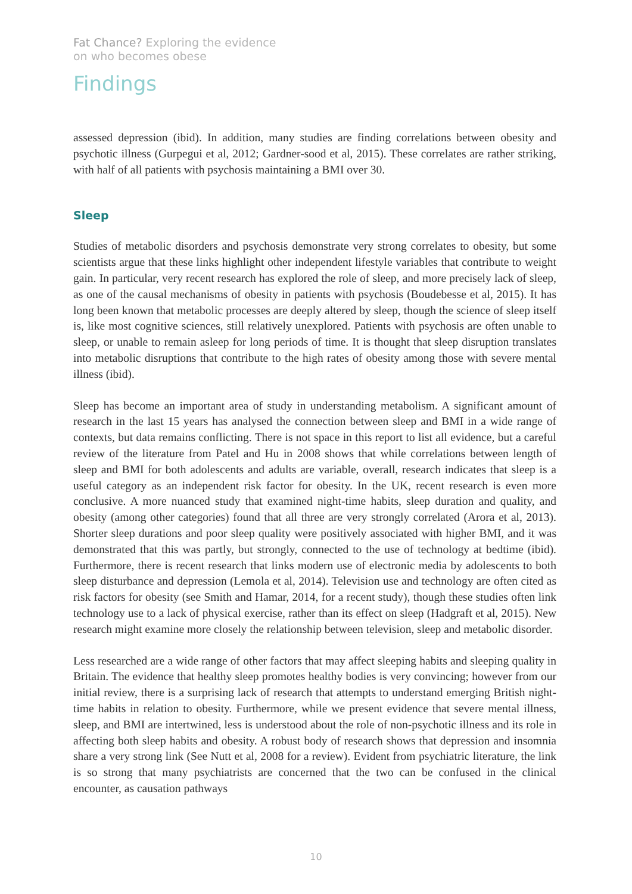Fat Chance? Exploring the evidence
on who becomes obese
Findings
assessed depression (ibid). In addition, many studies are finding correlations between obesity and psychotic illness (Gurpegui et al, 2012; Gardner-sood et al, 2015). These correlates are rather striking, with half of all patients with psychosis maintaining a BMI over 30.
Sleep
Studies of metabolic disorders and psychosis demonstrate very strong correlates to obesity, but some scientists argue that these links highlight other independent lifestyle variables that contribute to weight gain. In particular, very recent research has explored the role of sleep, and more precisely lack of sleep, as one of the causal mechanisms of obesity in patients with psychosis (Boudebesse et al, 2015). It has long been known that metabolic processes are deeply altered by sleep, though the science of sleep itself is, like most cognitive sciences, still relatively unexplored. Patients with psychosis are often unable to sleep, or unable to remain asleep for long periods of time. It is thought that sleep disruption translates into metabolic disruptions that contribute to the high rates of obesity among those with severe mental illness (ibid).
Sleep has become an important area of study in understanding metabolism. A significant amount of research in the last 15 years has analysed the connection between sleep and BMI in a wide range of contexts, but data remains conflicting. There is not space in this report to list all evidence, but a careful review of the literature from Patel and Hu in 2008 shows that while correlations between length of sleep and BMI for both adolescents and adults are variable, overall, research indicates that sleep is a useful category as an independent risk factor for obesity. In the UK, recent research is even more conclusive. A more nuanced study that examined night-time habits, sleep duration and quality, and obesity (among other categories) found that all three are very strongly correlated (Arora et al, 2013). Shorter sleep durations and poor sleep quality were positively associated with higher BMI, and it was demonstrated that this was partly, but strongly, connected to the use of technology at bedtime (ibid). Furthermore, there is recent research that links modern use of electronic media by adolescents to both sleep disturbance and depression (Lemola et al, 2014). Television use and technology are often cited as risk factors for obesity (see Smith and Hamar, 2014, for a recent study), though these studies often link technology use to a lack of physical exercise, rather than its effect on sleep (Hadgraft et al, 2015). New research might examine more closely the relationship between television, sleep and metabolic disorder.
Less researched are a wide range of other factors that may affect sleeping habits and sleeping quality in Britain. The evidence that healthy sleep promotes healthy bodies is very convincing; however from our initial review, there is a surprising lack of research that attempts to understand emerging British night-time habits in relation to obesity. Furthermore, while we present evidence that severe mental illness, sleep, and BMI are intertwined, less is understood about the role of non-psychotic illness and its role in affecting both sleep habits and obesity. A robust body of research shows that depression and insomnia share a very strong link (See Nutt et al, 2008 for a review). Evident from psychiatric literature, the link is so strong that many psychiatrists are concerned that the two can be confused in the clinical encounter, as causation pathways
10